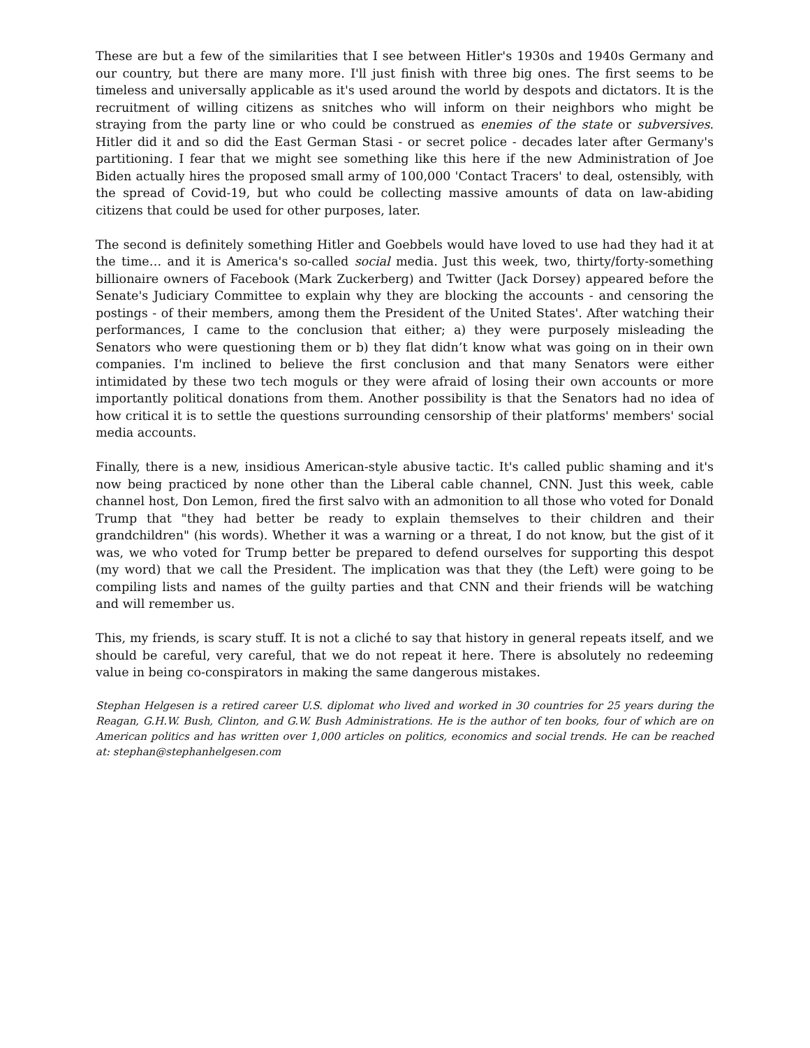These are but a few of the similarities that I see between Hitler's 1930s and 1940s Germany and our country, but there are many more. I'll just finish with three big ones. The first seems to be timeless and universally applicable as it's used around the world by despots and dictators. It is the recruitment of willing citizens as snitches who will inform on their neighbors who might be straying from the party line or who could be construed as enemies of the state or subversives. Hitler did it and so did the East German Stasi - or secret police - decades later after Germany's partitioning. I fear that we might see something like this here if the new Administration of Joe Biden actually hires the proposed small army of 100,000 'Contact Tracers' to deal, ostensibly, with the spread of Covid-19, but who could be collecting massive amounts of data on law-abiding citizens that could be used for other purposes, later.
The second is definitely something Hitler and Goebbels would have loved to use had they had it at the time… and it is America's so-called social media. Just this week, two, thirty/forty-something billionaire owners of Facebook (Mark Zuckerberg) and Twitter (Jack Dorsey) appeared before the Senate's Judiciary Committee to explain why they are blocking the accounts - and censoring the postings - of their members, among them the President of the United States'. After watching their performances, I came to the conclusion that either; a) they were purposely misleading the Senators who were questioning them or b) they flat didn’t know what was going on in their own companies. I'm inclined to believe the first conclusion and that many Senators were either intimidated by these two tech moguls or they were afraid of losing their own accounts or more importantly political donations from them. Another possibility is that the Senators had no idea of how critical it is to settle the questions surrounding censorship of their platforms' members' social media accounts.
Finally, there is a new, insidious American-style abusive tactic. It's called public shaming and it's now being practiced by none other than the Liberal cable channel, CNN. Just this week, cable channel host, Don Lemon, fired the first salvo with an admonition to all those who voted for Donald Trump that "they had better be ready to explain themselves to their children and their grandchildren" (his words). Whether it was a warning or a threat, I do not know, but the gist of it was, we who voted for Trump better be prepared to defend ourselves for supporting this despot (my word) that we call the President. The implication was that they (the Left) were going to be compiling lists and names of the guilty parties and that CNN and their friends will be watching and will remember us.
This, my friends, is scary stuff. It is not a cliché to say that history in general repeats itself, and we should be careful, very careful, that we do not repeat it here. There is absolutely no redeeming value in being co-conspirators in making the same dangerous mistakes.
Stephan Helgesen is a retired career U.S. diplomat who lived and worked in 30 countries for 25 years during the Reagan, G.H.W. Bush, Clinton, and G.W. Bush Administrations. He is the author of ten books, four of which are on American politics and has written over 1,000 articles on politics, economics and social trends. He can be reached at: stephan@stephanhelgesen.com